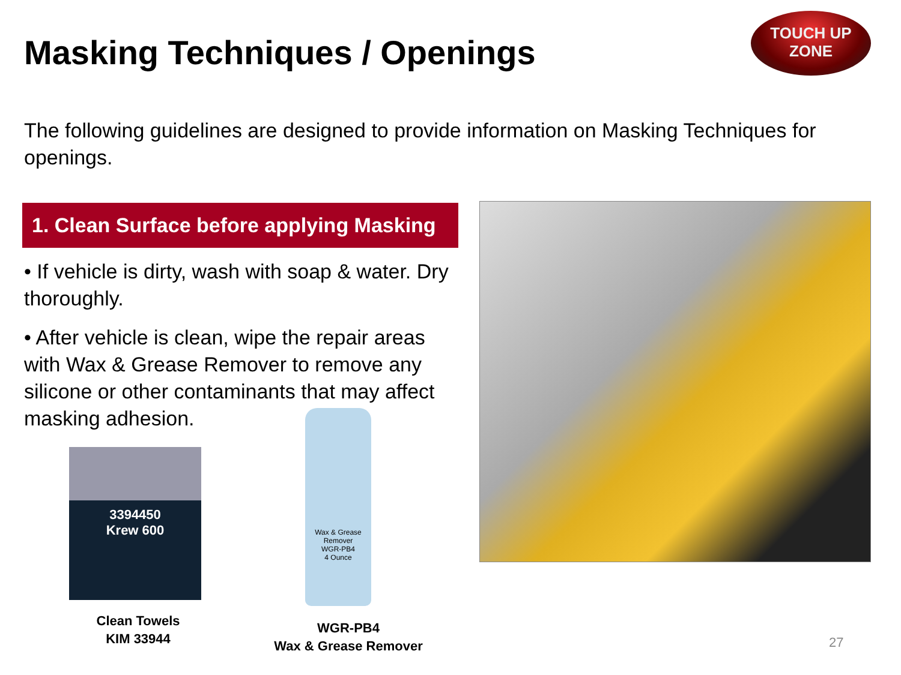Masking Techniques / Openings
TOUCH UP
ZONE
The following guidelines are designed to provide information on Masking Techniques for openings.
1. Clean Surface before applying Masking
• If vehicle is dirty, wash with soap & water. Dry thoroughly.
• After vehicle is clean, wipe the repair areas with Wax & Grease Remover to remove any silicone or other contaminants that may affect masking adhesion.
3394450
Krew 600
Wax & Grease Remover
WGR-PB4
4 Ounce
Clean Towels
KIM 33944
WGR-PB4
Wax & Grease Remover
27